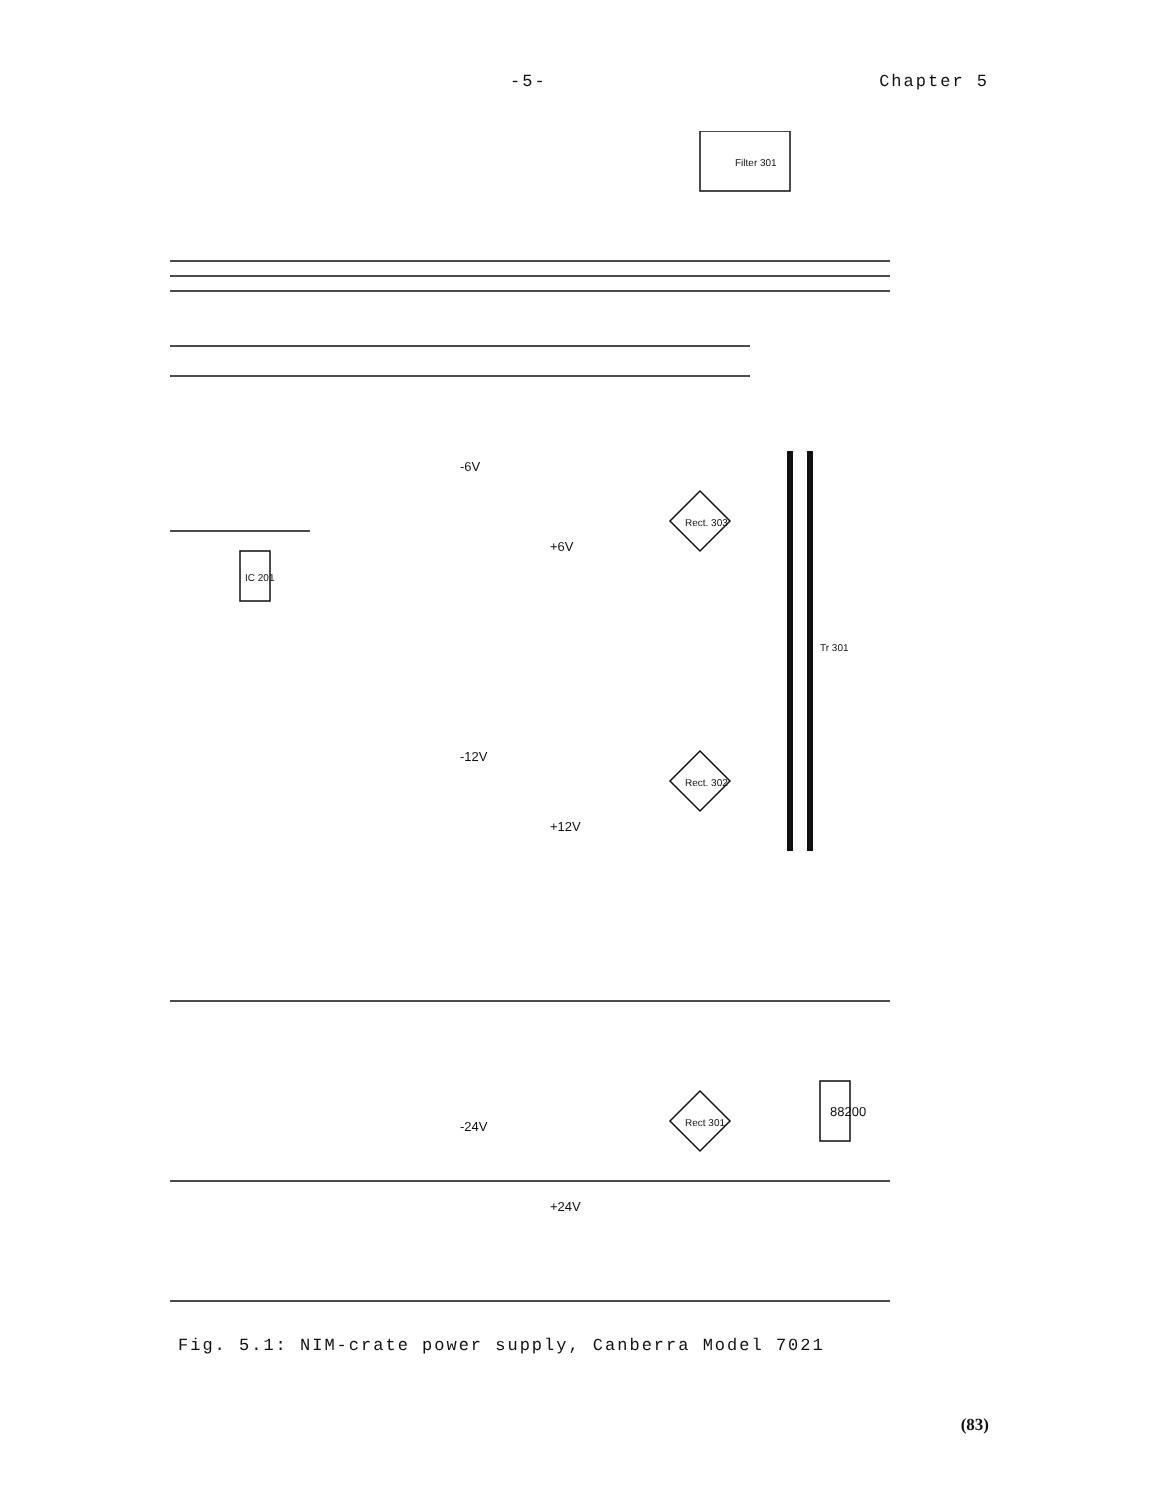-5- Chapter 5
Filter 301
Rect. 303
Rect. 302
Rect 301
88200
Tr 301
-6V
+6V
-12V
+12V
-24V
+24V
IC 201
Fig. 5.1: NIM-crate power supply, Canberra Model 7021
(83)